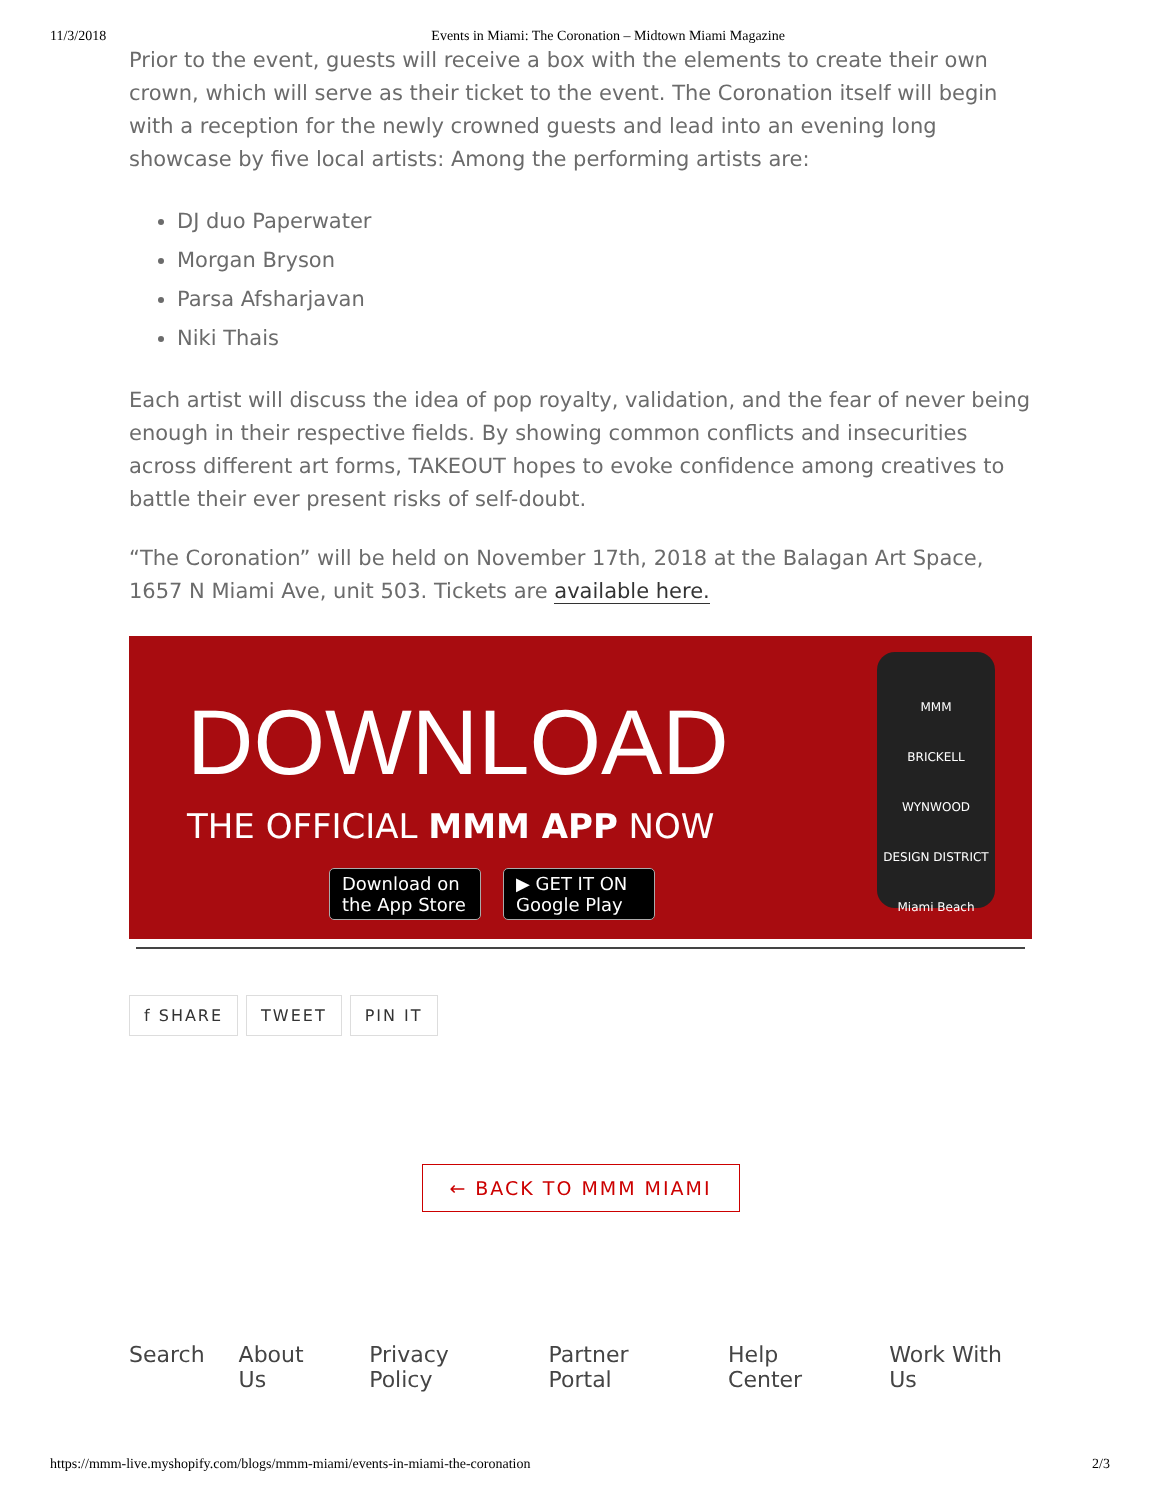11/3/2018 Events in Miami: The Coronation – Midtown Miami Magazine
Prior to the event, guests will receive a box with the elements to create their own crown, which will serve as their ticket to the event. The Coronation itself will begin with a reception for the newly crowned guests and lead into an evening long showcase by five local artists: Among the performing artists are:
DJ duo Paperwater
Morgan Bryson
Parsa Afsharjavan
Niki Thais
Each artist will discuss the idea of pop royalty, validation, and the fear of never being enough in their respective fields. By showing common conflicts and insecurities across different art forms, TAKEOUT hopes to evoke confidence among creatives to battle their ever present risks of self-doubt.
“The Coronation” will be held on November 17th, 2018 at the Balagan Art Space, 1657 N Miami Ave, unit 503. Tickets are available here.
DOWNLOAD
THE OFFICIAL MMM APP NOW
Download on the App Store
▶ GET IT ON Google Play
MMM
BRICKELL
WYNWOOD
DESIGN DISTRICT
Miami Beach
f SHARE TWEET PIN IT
← BACK TO MMM MIAMI
Search About Us Privacy Policy Partner Portal Help Center Work With Us
https://mmm-live.myshopify.com/blogs/mmm-miami/events-in-miami-the-coronation 2/3